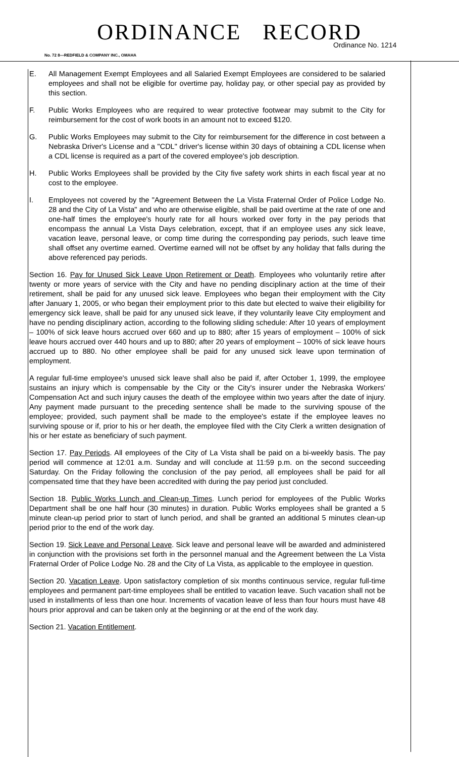ORDINANCE RECORD
Ordinance No. 1214
No. 72 8—REDFIELD & COMPANY INC., OMAHA
E. All Management Exempt Employees and all Salaried Exempt Employees are considered to be salaried employees and shall not be eligible for overtime pay, holiday pay, or other special pay as provided by this section.
F. Public Works Employees who are required to wear protective footwear may submit to the City for reimbursement for the cost of work boots in an amount not to exceed $120.
G. Public Works Employees may submit to the City for reimbursement for the difference in cost between a Nebraska Driver's License and a "CDL" driver's license within 30 days of obtaining a CDL license when a CDL license is required as a part of the covered employee's job description.
H. Public Works Employees shall be provided by the City five safety work shirts in each fiscal year at no cost to the employee.
I. Employees not covered by the "Agreement Between the La Vista Fraternal Order of Police Lodge No. 28 and the City of La Vista" and who are otherwise eligible, shall be paid overtime at the rate of one and one-half times the employee's hourly rate for all hours worked over forty in the pay periods that encompass the annual La Vista Days celebration, except, that if an employee uses any sick leave, vacation leave, personal leave, or comp time during the corresponding pay periods, such leave time shall offset any overtime earned. Overtime earned will not be offset by any holiday that falls during the above referenced pay periods.
Section 16. Pay for Unused Sick Leave Upon Retirement or Death. Employees who voluntarily retire after twenty or more years of service with the City and have no pending disciplinary action at the time of their retirement, shall be paid for any unused sick leave. Employees who began their employment with the City after January 1, 2005, or who began their employment prior to this date but elected to waive their eligibility for emergency sick leave, shall be paid for any unused sick leave, if they voluntarily leave City employment and have no pending disciplinary action, according to the following sliding schedule: After 10 years of employment – 100% of sick leave hours accrued over 660 and up to 880; after 15 years of employment – 100% of sick leave hours accrued over 440 hours and up to 880; after 20 years of employment – 100% of sick leave hours accrued up to 880. No other employee shall be paid for any unused sick leave upon termination of employment.
A regular full-time employee's unused sick leave shall also be paid if, after October 1, 1999, the employee sustains an injury which is compensable by the City or the City's insurer under the Nebraska Workers' Compensation Act and such injury causes the death of the employee within two years after the date of injury. Any payment made pursuant to the preceding sentence shall be made to the surviving spouse of the employee; provided, such payment shall be made to the employee's estate if the employee leaves no surviving spouse or if, prior to his or her death, the employee filed with the City Clerk a written designation of his or her estate as beneficiary of such payment.
Section 17. Pay Periods. All employees of the City of La Vista shall be paid on a bi-weekly basis. The pay period will commence at 12:01 a.m. Sunday and will conclude at 11:59 p.m. on the second succeeding Saturday. On the Friday following the conclusion of the pay period, all employees shall be paid for all compensated time that they have been accredited with during the pay period just concluded.
Section 18. Public Works Lunch and Clean-up Times. Lunch period for employees of the Public Works Department shall be one half hour (30 minutes) in duration. Public Works employees shall be granted a 5 minute clean-up period prior to start of lunch period, and shall be granted an additional 5 minutes clean-up period prior to the end of the work day.
Section 19. Sick Leave and Personal Leave. Sick leave and personal leave will be awarded and administered in conjunction with the provisions set forth in the personnel manual and the Agreement between the La Vista Fraternal Order of Police Lodge No. 28 and the City of La Vista, as applicable to the employee in question.
Section 20. Vacation Leave. Upon satisfactory completion of six months continuous service, regular full-time employees and permanent part-time employees shall be entitled to vacation leave. Such vacation shall not be used in installments of less than one hour. Increments of vacation leave of less than four hours must have 48 hours prior approval and can be taken only at the beginning or at the end of the work day.
Section 21. Vacation Entitlement.